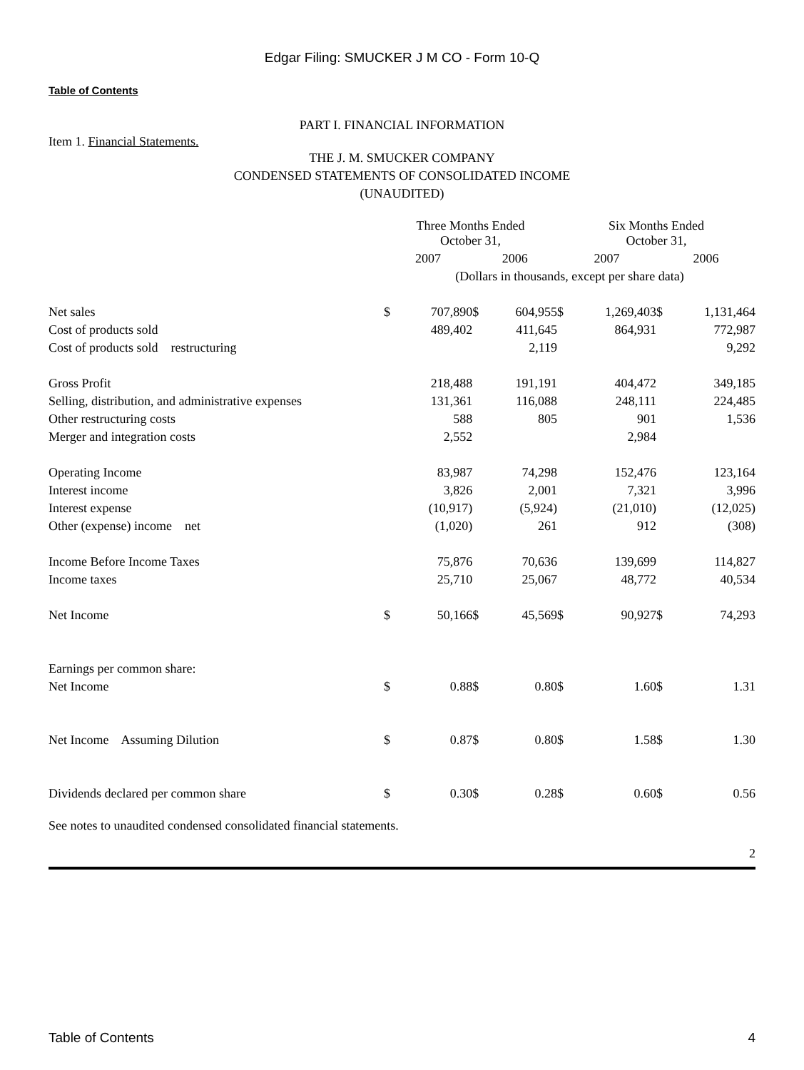Edgar Filing: SMUCKER J M CO - Form 10-Q
Table of Contents
PART I. FINANCIAL INFORMATION
Item 1. Financial Statements.
THE J. M. SMUCKER COMPANY
CONDENSED STATEMENTS OF CONSOLIDATED INCOME
(UNAUDITED)
| | Three Months Ended October 31, | | | | Six Months Ended October 31, | | | |
| | 2007 | | 2006 | | 2007 | | 2006 | |
| | (Dollars in thousands, except per share data) | | | | | | | |
| Net sales | $ | 707,890 | $ | 604,955 | $ | 1,269,403 | $ | 1,131,464 |
| Cost of products sold | | 489,402 | | 411,645 | | 864,931 | | 772,987 |
| Cost of products sold restructuring | | | | 2,119 | | | | 9,292 |
| Gross Profit | | 218,488 | | 191,191 | | 404,472 | | 349,185 |
| Selling, distribution, and administrative expenses | | 131,361 | | 116,088 | | 248,111 | | 224,485 |
| Other restructuring costs | | 588 | | 805 | | 901 | | 1,536 |
| Merger and integration costs | | 2,552 | | | | 2,984 | | |
| Operating Income | | 83,987 | | 74,298 | | 152,476 | | 123,164 |
| Interest income | | 3,826 | | 2,001 | | 7,321 | | 3,996 |
| Interest expense | | (10,917) | | (5,924) | | (21,010) | | (12,025) |
| Other (expense) income net | | (1,020) | | 261 | | 912 | | (308) |
| Income Before Income Taxes | | 75,876 | | 70,636 | | 139,699 | | 114,827 |
| Income taxes | | 25,710 | | 25,067 | | 48,772 | | 40,534 |
| Net Income | $ | 50,166 | $ | 45,569 | $ | 90,927 | $ | 74,293 |
| Earnings per common share: | | | | | | | | |
| Net Income | $ | 0.88 | $ | 0.80 | $ | 1.60 | $ | 1.31 |
| Net Income Assuming Dilution | $ | 0.87 | $ | 0.80 | $ | 1.58 | $ | 1.30 |
| Dividends declared per common share | $ | 0.30 | $ | 0.28 | $ | 0.60 | $ | 0.56 |
See notes to unaudited condensed consolidated financial statements.
2
Table of Contents 4